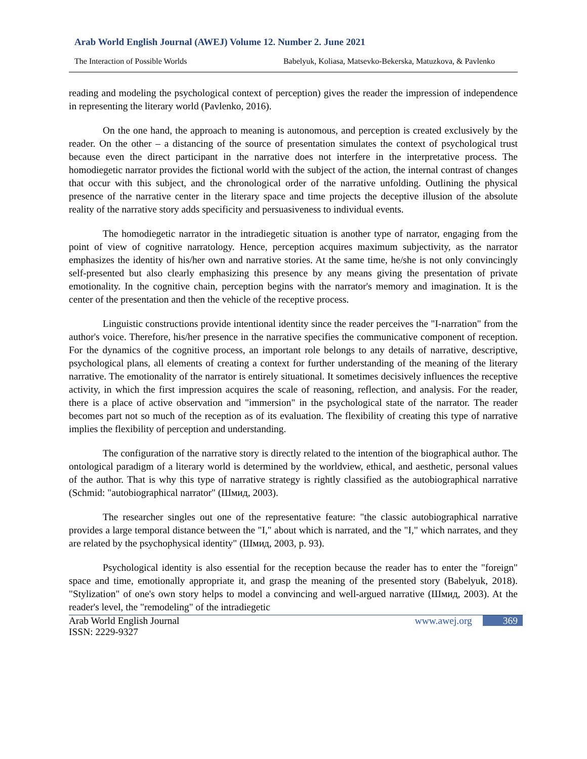Arab World English Journal (AWEJ) Volume 12. Number 2. June 2021
The Interaction of Possible Worlds Babelyuk, Koliasa, Matsevko-Bekerska, Matuzkova, & Pavlenko
reading and modeling the psychological context of perception) gives the reader the impression of independence in representing the literary world (Pavlenko, 2016).
On the one hand, the approach to meaning is autonomous, and perception is created exclusively by the reader. On the other – a distancing of the source of presentation simulates the context of psychological trust because even the direct participant in the narrative does not interfere in the interpretative process. The homodiegetic narrator provides the fictional world with the subject of the action, the internal contrast of changes that occur with this subject, and the chronological order of the narrative unfolding. Outlining the physical presence of the narrative center in the literary space and time projects the deceptive illusion of the absolute reality of the narrative story adds specificity and persuasiveness to individual events.
The homodiegetic narrator in the intradiegetic situation is another type of narrator, engaging from the point of view of cognitive narratology. Hence, perception acquires maximum subjectivity, as the narrator emphasizes the identity of his/her own and narrative stories. At the same time, he/she is not only convincingly self-presented but also clearly emphasizing this presence by any means giving the presentation of private emotionality. In the cognitive chain, perception begins with the narrator's memory and imagination. It is the center of the presentation and then the vehicle of the receptive process.
Linguistic constructions provide intentional identity since the reader perceives the "I-narration" from the author's voice. Therefore, his/her presence in the narrative specifies the communicative component of reception. For the dynamics of the cognitive process, an important role belongs to any details of narrative, descriptive, psychological plans, all elements of creating a context for further understanding of the meaning of the literary narrative. The emotionality of the narrator is entirely situational. It sometimes decisively influences the receptive activity, in which the first impression acquires the scale of reasoning, reflection, and analysis. For the reader, there is a place of active observation and "immersion" in the psychological state of the narrator. The reader becomes part not so much of the reception as of its evaluation. The flexibility of creating this type of narrative implies the flexibility of perception and understanding.
The configuration of the narrative story is directly related to the intention of the biographical author. The ontological paradigm of a literary world is determined by the worldview, ethical, and aesthetic, personal values of the author. That is why this type of narrative strategy is rightly classified as the autobiographical narrative (Schmid: "autobiographical narrator" (Шмид, 2003).
The researcher singles out one of the representative feature: "the classic autobiographical narrative provides a large temporal distance between the "I," about which is narrated, and the "I," which narrates, and they are related by the psychophysical identity" (Шмид, 2003, p. 93).
Psychological identity is also essential for the reception because the reader has to enter the "foreign" space and time, emotionally appropriate it, and grasp the meaning of the presented story (Babelyuk, 2018). "Stylization" of one's own story helps to model a convincing and well-argued narrative (Шмид, 2003). At the reader's level, the "remodeling" of the intradiegetic
Arab World English Journal www.awej.org 369
ISSN: 2229-9327